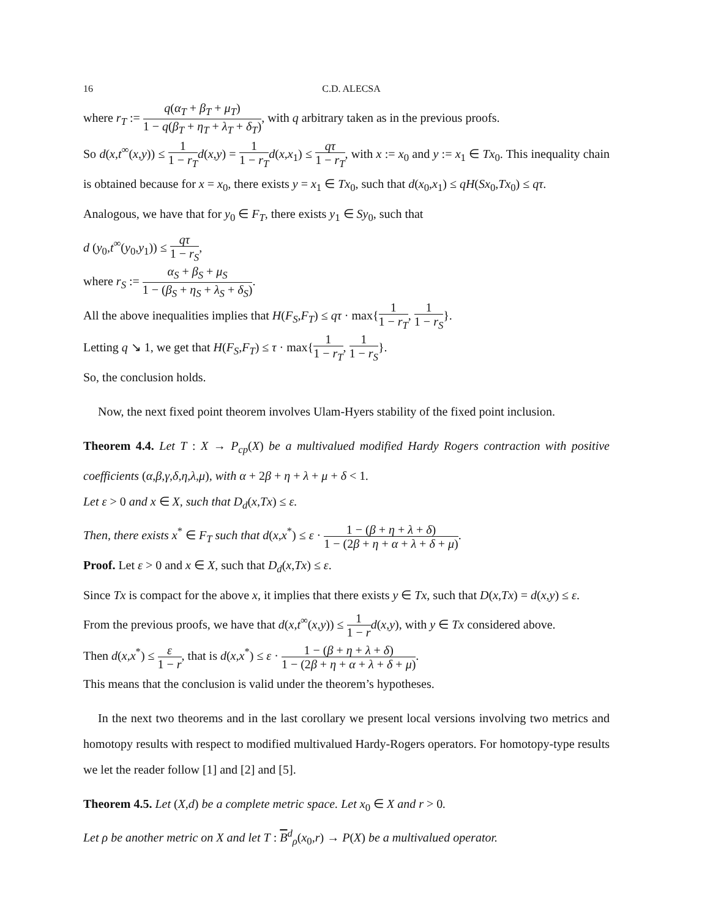16 C.D. ALECSA
where r<sub>T</sub> := q(α<sub>T</sub> + β<sub>T</sub> + μ<sub>T</sub>) 1 − q(β<sub>T</sub> + η<sub>T</sub> + λ<sub>T</sub> + δ<sub>T</sub>), with q arbitrary taken as in the previous proofs.
So d(x,t<sup>∞</sup>(x,y)) ≤ 1 1 − r<sub>T</sub> d(x,y) = 1 1 − r<sub>T</sub> d(x,x<sub>1</sub>) ≤ qτ 1 − r<sub>T</sub>, with x := x<sub>0</sub> and y := x<sub>1</sub> ∈ Tx<sub>0</sub>. This inequality chain is obtained because for x = x<sub>0</sub>, there exists y = x<sub>1</sub> ∈ Tx<sub>0</sub>, such that d(x<sub>0</sub>,x<sub>1</sub>) ≤ qH(Sx<sub>0</sub>,Tx<sub>0</sub>) ≤ qτ.
Analogous, we have that for y<sub>0</sub> ∈ F<sub>T</sub>, there exists y<sub>1</sub> ∈ Sy<sub>0</sub>, such that
d (y<sub>0</sub>,t<sup>∞</sup>(y<sub>0</sub>,y<sub>1</sub>)) ≤ qτ 1 − r<sub>S</sub>,
where r<sub>S</sub> := α<sub>S</sub> + β<sub>S</sub> + μ<sub>S</sub> 1 − (β<sub>S</sub> + η<sub>S</sub> + λ<sub>S</sub> + δ<sub>S</sub>).
All the above inequalities implies that H(F<sub>S</sub>,F<sub>T</sub>) ≤ qτ · max{1 1 − r<sub>T</sub>, 1 1 − r<sub>S</sub>}.
Letting q ↘ 1, we get that H(F<sub>S</sub>,F<sub>T</sub>) ≤ τ · max{1 1 − r<sub>T</sub>, 1 1 − r<sub>S</sub>}.
So, the conclusion holds.
Now, the next fixed point theorem involves Ulam-Hyers stability of the fixed point inclusion.
Theorem 4.4. Let T : X → P<sub>cp</sub>(X) be a multivalued modified Hardy Rogers contraction with positive coefficients (α,β,γ,δ,η,λ,μ), with α + 2β + η + λ + μ + δ < 1.
Let ε > 0 and x ∈ X, such that D<sub>d</sub>(x,Tx) ≤ ε.
Then, there exists x<sup>*</sup> ∈ F<sub>T</sub> such that d(x,x<sup>*</sup>) ≤ ε · 1 − (β + η + λ + δ) 1 − (2β + η + α + λ + δ + μ).
Proof. Let ε > 0 and x ∈ X, such that D<sub>d</sub>(x,Tx) ≤ ε.
Since Tx is compact for the above x, it implies that there exists y ∈ Tx, such that D(x,Tx) = d(x,y) ≤ ε.
From the previous proofs, we have that d(x,t<sup>∞</sup>(x,y)) ≤ 1 1 − r d(x,y), with y ∈ Tx considered above.
Then d(x,x<sup>*</sup>) ≤ ε 1 − r, that is d(x,x<sup>*</sup>) ≤ ε · 1 − (β + η + λ + δ) 1 − (2β + η + α + λ + δ + μ).
This means that the conclusion is valid under the theorem’s hypotheses.
In the next two theorems and in the last corollary we present local versions involving two metrics and homotopy results with respect to modified multivalued Hardy-Rogers operators. For homotopy-type results we let the reader follow [1] and [2] and [5].
Theorem 4.5. Let (X,d) be a complete metric space. Let x<sub>0</sub> ∈ X and r > 0.
Let ρ be another metric on X and let T : B<sup>d</sup><sub>ρ</sub>(x<sub>0</sub>,r) → P(X) be a multivalued operator.